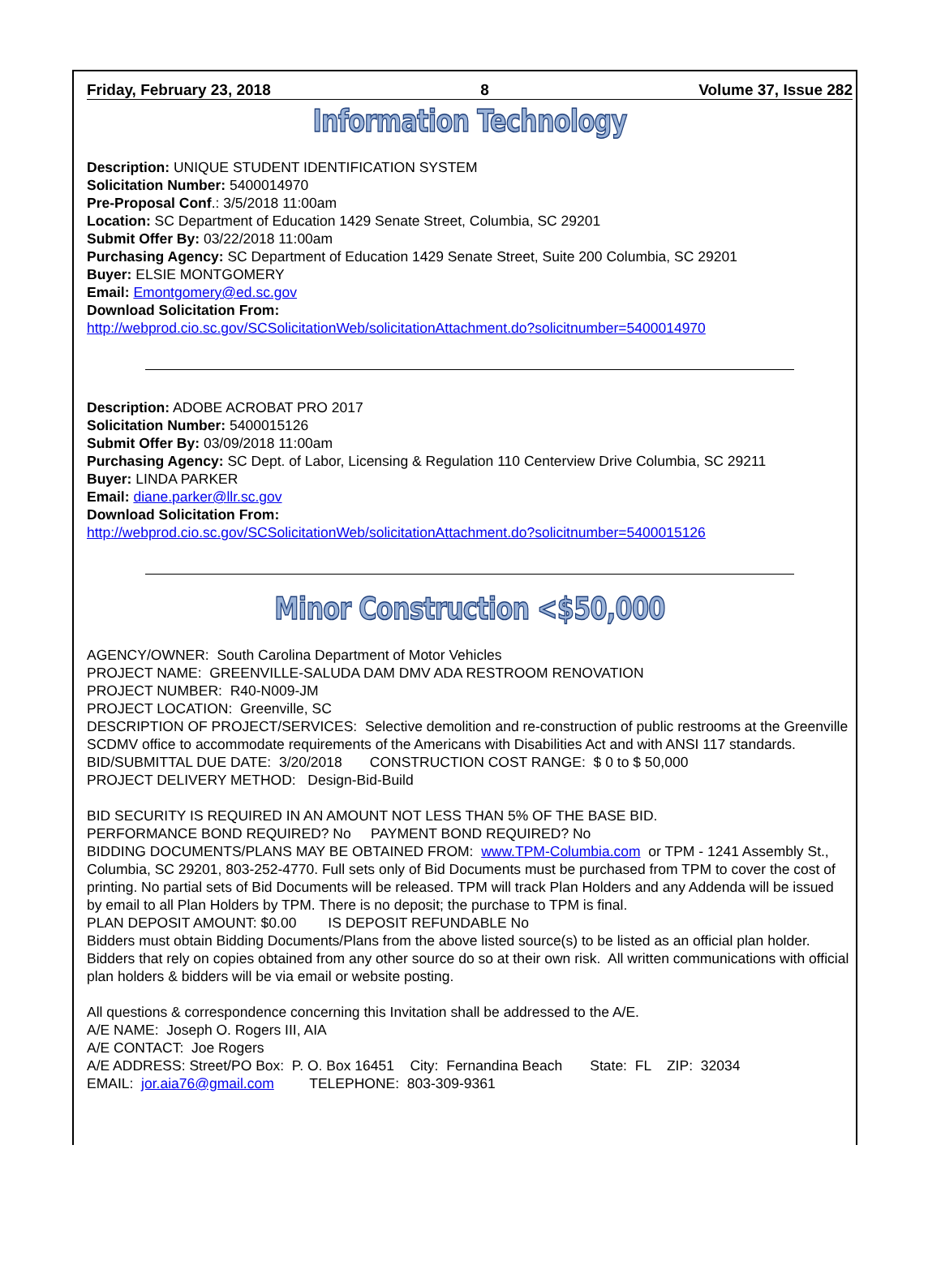Friday, February 23, 2018 8 Volume 37, Issue 282
Information Technology
Description: UNIQUE STUDENT IDENTIFICATION SYSTEM
Solicitation Number: 5400014970
Pre-Proposal Conf.: 3/5/2018 11:00am
Location: SC Department of Education 1429 Senate Street, Columbia, SC 29201
Submit Offer By: 03/22/2018 11:00am
Purchasing Agency: SC Department of Education 1429 Senate Street, Suite 200 Columbia, SC 29201
Buyer: ELSIE MONTGOMERY
Email: Emontgomery@ed.sc.gov
Download Solicitation From:
http://webprod.cio.sc.gov/SCSolicitationWeb/solicitationAttachment.do?solicitnumber=5400014970
Description: ADOBE ACROBAT PRO 2017
Solicitation Number: 5400015126
Submit Offer By: 03/09/2018 11:00am
Purchasing Agency: SC Dept. of Labor, Licensing & Regulation 110 Centerview Drive Columbia, SC 29211
Buyer: LINDA PARKER
Email: diane.parker@llr.sc.gov
Download Solicitation From:
http://webprod.cio.sc.gov/SCSolicitationWeb/solicitationAttachment.do?solicitnumber=5400015126
Minor Construction <$50,000
AGENCY/OWNER: South Carolina Department of Motor Vehicles
PROJECT NAME: GREENVILLE-SALUDA DAM DMV ADA RESTROOM RENOVATION
PROJECT NUMBER: R40-N009-JM
PROJECT LOCATION: Greenville, SC
DESCRIPTION OF PROJECT/SERVICES: Selective demolition and re-construction of public restrooms at the Greenville SCDMV office to accommodate requirements of the Americans with Disabilities Act and with ANSI 117 standards.
BID/SUBMITTAL DUE DATE: 3/20/2018 CONSTRUCTION COST RANGE: $ 0 to $ 50,000
PROJECT DELIVERY METHOD: Design-Bid-Build
BID SECURITY IS REQUIRED IN AN AMOUNT NOT LESS THAN 5% OF THE BASE BID.
PERFORMANCE BOND REQUIRED? No PAYMENT BOND REQUIRED? No
BIDDING DOCUMENTS/PLANS MAY BE OBTAINED FROM: www.TPM-Columbia.com or TPM - 1241 Assembly St., Columbia, SC 29201, 803-252-4770. Full sets only of Bid Documents must be purchased from TPM to cover the cost of printing. No partial sets of Bid Documents will be released. TPM will track Plan Holders and any Addenda will be issued by email to all Plan Holders by TPM. There is no deposit; the purchase to TPM is final.
PLAN DEPOSIT AMOUNT: $0.00 IS DEPOSIT REFUNDABLE No
Bidders must obtain Bidding Documents/Plans from the above listed source(s) to be listed as an official plan holder. Bidders that rely on copies obtained from any other source do so at their own risk. All written communications with official plan holders & bidders will be via email or website posting.
All questions & correspondence concerning this Invitation shall be addressed to the A/E.
A/E NAME: Joseph O. Rogers III, AIA
A/E CONTACT: Joe Rogers
A/E ADDRESS: Street/PO Box: P. O. Box 16451 City: Fernandina Beach State: FL ZIP: 32034
EMAIL: jor.aia76@gmail.com TELEPHONE: 803-309-9361